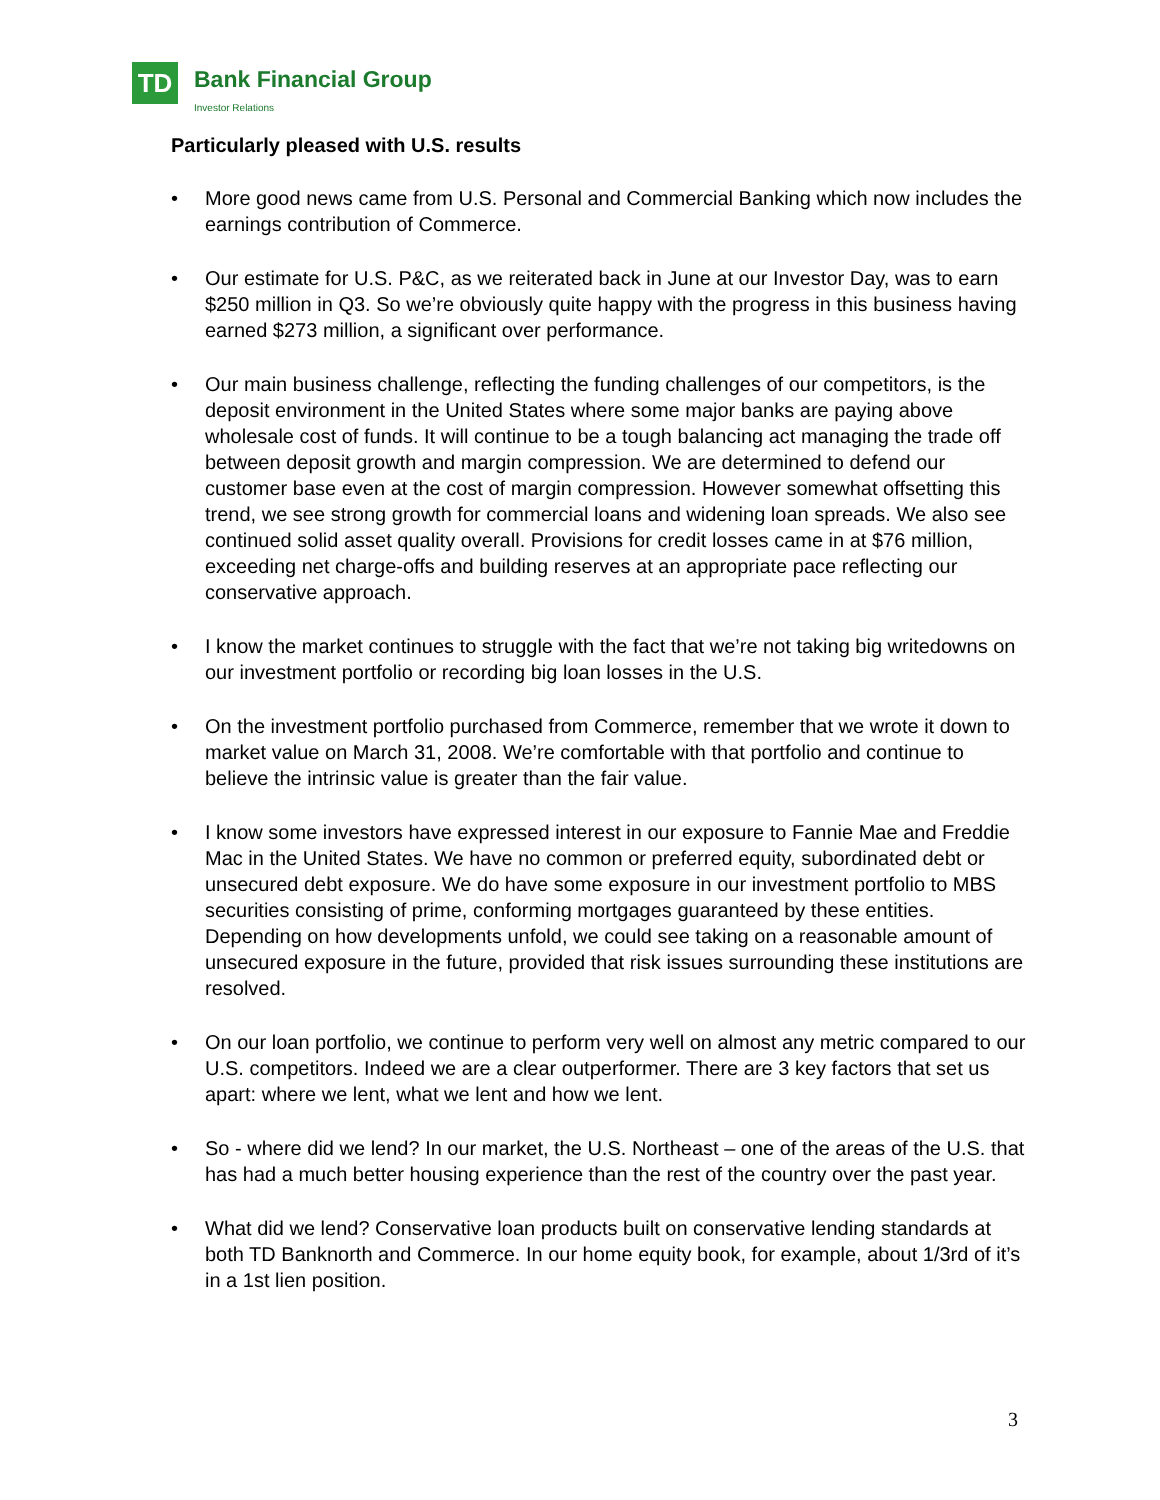TD Bank Financial Group
Investor Relations
Particularly pleased with U.S. results
• More good news came from U.S. Personal and Commercial Banking which now includes the earnings contribution of Commerce.
• Our estimate for U.S. P&C, as we reiterated back in June at our Investor Day, was to earn $250 million in Q3. So we’re obviously quite happy with the progress in this business having earned $273 million, a significant over performance.
• Our main business challenge, reflecting the funding challenges of our competitors, is the deposit environment in the United States where some major banks are paying above wholesale cost of funds. It will continue to be a tough balancing act managing the trade off between deposit growth and margin compression. We are determined to defend our customer base even at the cost of margin compression. However somewhat offsetting this trend, we see strong growth for commercial loans and widening loan spreads. We also see continued solid asset quality overall. Provisions for credit losses came in at $76 million, exceeding net charge-offs and building reserves at an appropriate pace reflecting our conservative approach.
• I know the market continues to struggle with the fact that we’re not taking big writedowns on our investment portfolio or recording big loan losses in the U.S.
• On the investment portfolio purchased from Commerce, remember that we wrote it down to market value on March 31, 2008. We’re comfortable with that portfolio and continue to believe the intrinsic value is greater than the fair value.
• I know some investors have expressed interest in our exposure to Fannie Mae and Freddie Mac in the United States. We have no common or preferred equity, subordinated debt or unsecured debt exposure. We do have some exposure in our investment portfolio to MBS securities consisting of prime, conforming mortgages guaranteed by these entities. Depending on how developments unfold, we could see taking on a reasonable amount of unsecured exposure in the future, provided that risk issues surrounding these institutions are resolved.
• On our loan portfolio, we continue to perform very well on almost any metric compared to our U.S. competitors. Indeed we are a clear outperformer. There are 3 key factors that set us apart: where we lent, what we lent and how we lent.
• So - where did we lend? In our market, the U.S. Northeast – one of the areas of the U.S. that has had a much better housing experience than the rest of the country over the past year.
• What did we lend? Conservative loan products built on conservative lending standards at both TD Banknorth and Commerce. In our home equity book, for example, about 1/3rd of it’s in a 1st lien position.
3